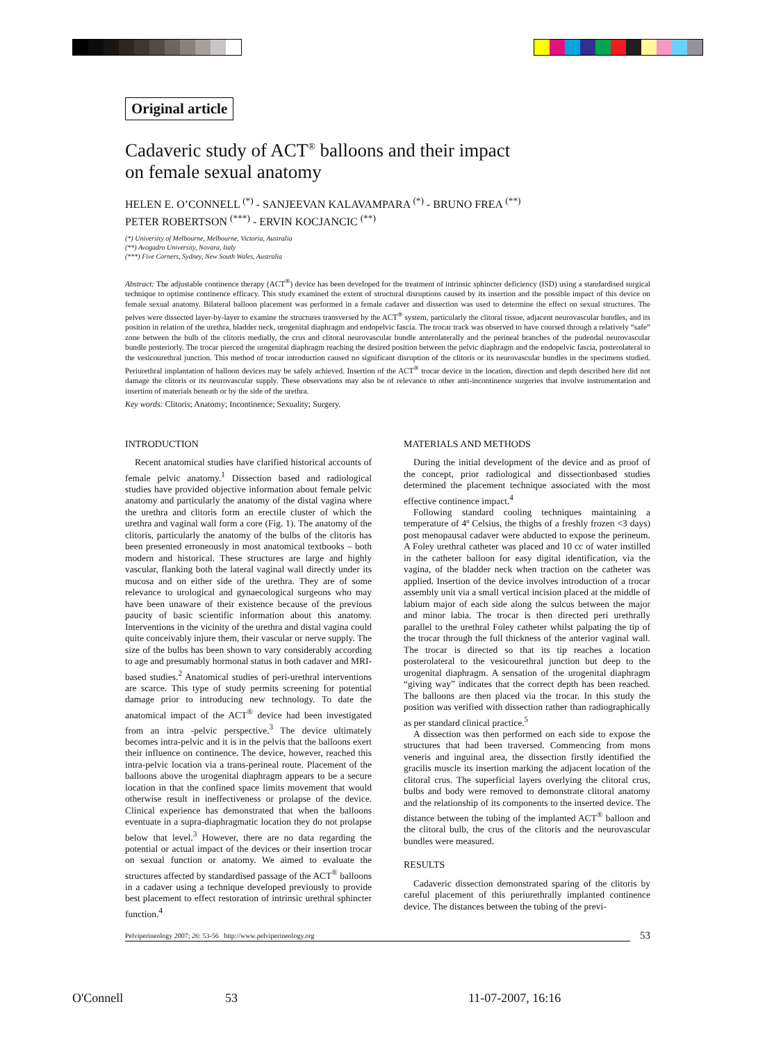Original article
Cadaveric study of ACT<sup>®</sup> balloons and their impact
on female sexual anatomy
HELEN E. O’CONNELL <sup>(*)</sup> - SANJEEVAN KALAVAMPARA <sup>(*)</sup> - BRUNO FREA <sup>(**)</sup>
PETER ROBERTSON <sup>(***)</sup> - ERVIN KOCJANCIC <sup>(**)</sup>
(*) University of Melbourne, Melbourne, Victoria, Australia
(**) Avogadro University, Novara, Italy
(***) Five Corners, Sydney, New South Wales, Australia
Abstract: The adjustable continence therapy (ACT<sup>®</sup>) device has been developed for the treatment of intrinsic sphincter deficiency (ISD) using a standardised surgical technique to optimise continence efficacy. This study examined the extent of structural disruptions caused by its insertion and the possible impact of this device on female sexual anatomy. Bilateral balloon placement was performed in a female cadaver and dissection was used to determine the effect on sexual structures. The pelves were dissected layer-by-layer to examine the structures transversed by the ACT<sup>®</sup> system, particularly the clitoral tissue, adjacent neurovascular bundles, and its position in relation of the urethra, bladder neck, urogenital diaphragm and endopelvic fascia. The trocar track was observed to have coursed through a relatively “safe” zone between the bulb of the clitoris medially, the crus and clitoral neurovascular bundle anterolaterally and the perineal branches of the pudendal neurovascular bundle posteriorly. The trocar pierced the urogenital diaphragm reaching the desired position between the pelvic diaphragm and the endopelvic fascia, posterolateral to the vesicourethral junction. This method of trocar introduction caused no significant disruption of the clitoris or its neurovascular bundles in the specimens studied. Periurethral implantation of balloon devices may be safely achieved. Insertion of the ACT<sup>®</sup> trocar device in the location, direction and depth described here did not damage the clitoris or its neurovascular supply. These observations may also be of relevance to other anti-incontinence surgeries that involve instrumentation and insertion of materials beneath or by the side of the urethra.
Key words: Clitoris; Anatomy; Incontinence; Sexuality; Surgery.
INTRODUCTION
Recent anatomical studies have clarified historical accounts of female pelvic anatomy.<sup>1</sup> Dissection based and radiological studies have provided objective information about female pelvic anatomy and particularly the anatomy of the distal vagina where the urethra and clitoris form an erectile cluster of which the urethra and vaginal wall form a core (Fig. 1). The anatomy of the clitoris, particularly the anatomy of the bulbs of the clitoris has been presented erroneously in most anatomical textbooks – both modern and historical. These structures are large and highly vascular, flanking both the lateral vaginal wall directly under its mucosa and on either side of the urethra. They are of some relevance to urological and gynaecological surgeons who may have been unaware of their existence because of the previous paucity of basic scientific information about this anatomy. Interventions in the vicinity of the urethra and distal vagina could quite conceivably injure them, their vascular or nerve supply. The size of the bulbs has been shown to vary considerably according to age and presumably hormonal status in both cadaver and MRI-based studies.<sup>2</sup> Anatomical studies of peri-urethral interventions are scarce. This type of study permits screening for potential damage prior to introducing new technology. To date the anatomical impact of the ACT<sup>®</sup> device had been investigated from an intra -pelvic perspective.<sup>3</sup> The device ultimately becomes intra-pelvic and it is in the pelvis that the balloons exert their influence on continence. The device, however, reached this intra-pelvic location via a trans-perineal route. Placement of the balloons above the urogenital diaphragm appears to be a secure location in that the confined space limits movement that would otherwise result in ineffectiveness or prolapse of the device. Clinical experience has demonstrated that when the balloons eventuate in a supra-diaphragmatic location they do not prolapse below that level.<sup>3</sup> However, there are no data regarding the potential or actual impact of the devices or their insertion trocar on sexual function or anatomy. We aimed to evaluate the structures affected by standardised passage of the ACT<sup>®</sup> balloons in a cadaver using a technique developed previously to provide best placement to effect restoration of intrinsic urethral sphincter function.<sup>4</sup>
MATERIALS AND METHODS
During the initial development of the device and as proof of the concept, prior radiological and dissectionbased studies determined the placement technique associated with the most effective continence impact.<sup>4</sup>
Following standard cooling techniques maintaining a temperature of 4º Celsius, the thighs of a freshly frozen <3 days) post menopausal cadaver were abducted to expose the perineum. A Foley urethral catheter was placed and 10 cc of water instilled in the catheter balloon for easy digital identification, via the vagina, of the bladder neck when traction on the catheter was applied. Insertion of the device involves introduction of a trocar assembly unit via a small vertical incision placed at the middle of labium major of each side along the sulcus between the major and minor labia. The trocar is then directed peri urethrally parallel to the urethral Foley catheter whilst palpating the tip of the trocar through the full thickness of the anterior vaginal wall. The trocar is directed so that its tip reaches a location posterolateral to the vesicourethral junction but deep to the urogenital diaphragm. A sensation of the urogenital diaphragm “giving way” indicates that the correct depth has been reached. The balloons are then placed via the trocar. In this study the position was verified with dissection rather than radiographically as per standard clinical practice.<sup>5</sup>
A dissection was then performed on each side to expose the structures that had been traversed. Commencing from mons veneris and inguinal area, the dissection firstly identified the gracilis muscle its insertion marking the adjacent location of the clitoral crus. The superficial layers overlying the clitoral crus, bulbs and body were removed to demonstrate clitoral anatomy and the relationship of its components to the inserted device. The distance between the tubing of the implanted ACT<sup>®</sup> balloon and the clitoral bulb, the crus of the clitoris and the neurovascular bundles were measured.
RESULTS
Cadaveric dissection demonstrated sparing of the clitoris by careful placement of this periurethrally implanted continence device. The distances between the tubing of the previ-
Pelviperineology 2007; 26: 53-56 http://www.pelviperineology.org 53
O'Connell 53 11-07-2007, 16:16